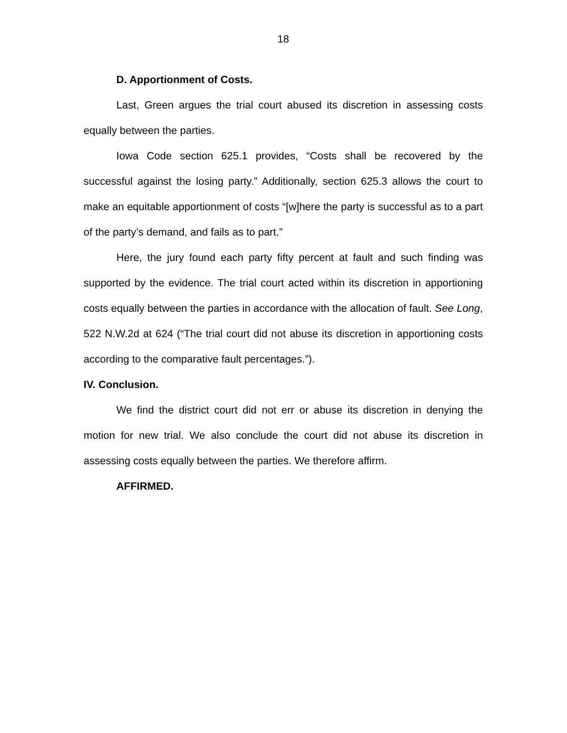18
D. Apportionment of Costs.
Last, Green argues the trial court abused its discretion in assessing costs equally between the parties.
Iowa Code section 625.1 provides, “Costs shall be recovered by the successful against the losing party.” Additionally, section 625.3 allows the court to make an equitable apportionment of costs “[w]here the party is successful as to a part of the party’s demand, and fails as to part.”
Here, the jury found each party fifty percent at fault and such finding was supported by the evidence. The trial court acted within its discretion in apportioning costs equally between the parties in accordance with the allocation of fault. See Long, 522 N.W.2d at 624 (“The trial court did not abuse its discretion in apportioning costs according to the comparative fault percentages.”).
IV. Conclusion.
We find the district court did not err or abuse its discretion in denying the motion for new trial. We also conclude the court did not abuse its discretion in assessing costs equally between the parties. We therefore affirm.
AFFIRMED.